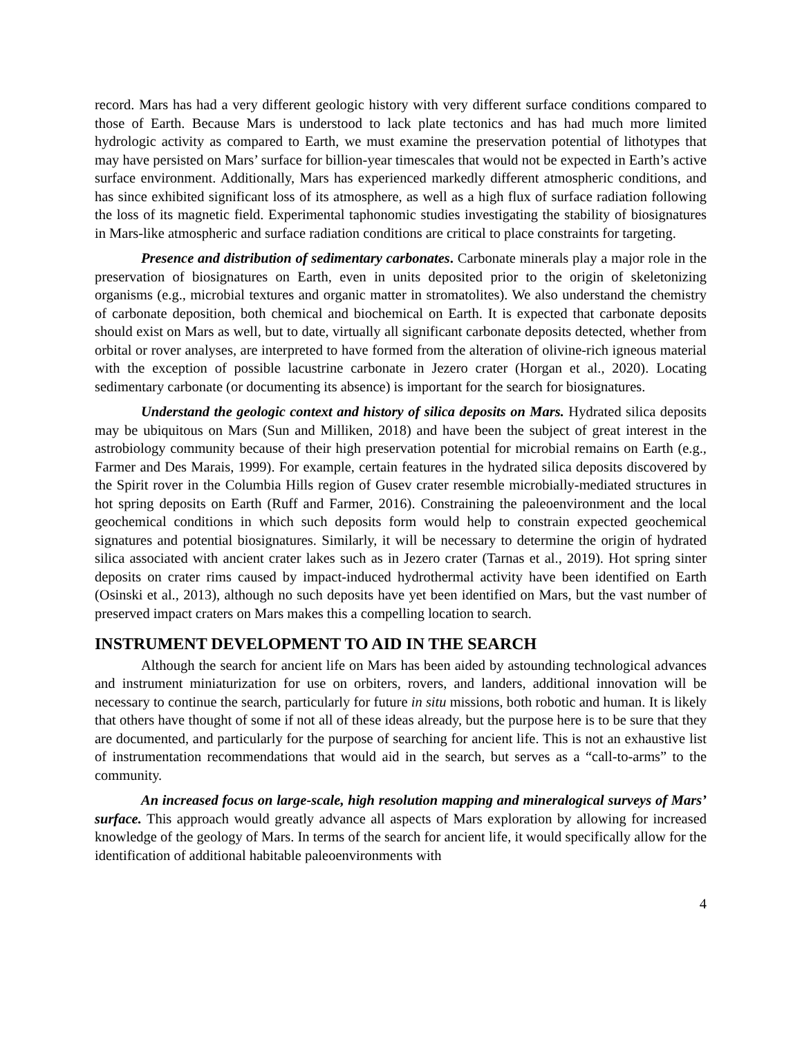record. Mars has had a very different geologic history with very different surface conditions compared to those of Earth. Because Mars is understood to lack plate tectonics and has had much more limited hydrologic activity as compared to Earth, we must examine the preservation potential of lithotypes that may have persisted on Mars’ surface for billion-year timescales that would not be expected in Earth’s active surface environment. Additionally, Mars has experienced markedly different atmospheric conditions, and has since exhibited significant loss of its atmosphere, as well as a high flux of surface radiation following the loss of its magnetic field. Experimental taphonomic studies investigating the stability of biosignatures in Mars-like atmospheric and surface radiation conditions are critical to place constraints for targeting.
Presence and distribution of sedimentary carbonates. Carbonate minerals play a major role in the preservation of biosignatures on Earth, even in units deposited prior to the origin of skeletonizing organisms (e.g., microbial textures and organic matter in stromatolites). We also understand the chemistry of carbonate deposition, both chemical and biochemical on Earth. It is expected that carbonate deposits should exist on Mars as well, but to date, virtually all significant carbonate deposits detected, whether from orbital or rover analyses, are interpreted to have formed from the alteration of olivine-rich igneous material with the exception of possible lacustrine carbonate in Jezero crater (Horgan et al., 2020). Locating sedimentary carbonate (or documenting its absence) is important for the search for biosignatures.
Understand the geologic context and history of silica deposits on Mars. Hydrated silica deposits may be ubiquitous on Mars (Sun and Milliken, 2018) and have been the subject of great interest in the astrobiology community because of their high preservation potential for microbial remains on Earth (e.g., Farmer and Des Marais, 1999). For example, certain features in the hydrated silica deposits discovered by the Spirit rover in the Columbia Hills region of Gusev crater resemble microbially-mediated structures in hot spring deposits on Earth (Ruff and Farmer, 2016). Constraining the paleoenvironment and the local geochemical conditions in which such deposits form would help to constrain expected geochemical signatures and potential biosignatures. Similarly, it will be necessary to determine the origin of hydrated silica associated with ancient crater lakes such as in Jezero crater (Tarnas et al., 2019). Hot spring sinter deposits on crater rims caused by impact-induced hydrothermal activity have been identified on Earth (Osinski et al., 2013), although no such deposits have yet been identified on Mars, but the vast number of preserved impact craters on Mars makes this a compelling location to search.
INSTRUMENT DEVELOPMENT TO AID IN THE SEARCH
Although the search for ancient life on Mars has been aided by astounding technological advances and instrument miniaturization for use on orbiters, rovers, and landers, additional innovation will be necessary to continue the search, particularly for future in situ missions, both robotic and human. It is likely that others have thought of some if not all of these ideas already, but the purpose here is to be sure that they are documented, and particularly for the purpose of searching for ancient life. This is not an exhaustive list of instrumentation recommendations that would aid in the search, but serves as a “call-to-arms” to the community.
An increased focus on large-scale, high resolution mapping and mineralogical surveys of Mars’ surface. This approach would greatly advance all aspects of Mars exploration by allowing for increased knowledge of the geology of Mars. In terms of the search for ancient life, it would specifically allow for the identification of additional habitable paleoenvironments with
4